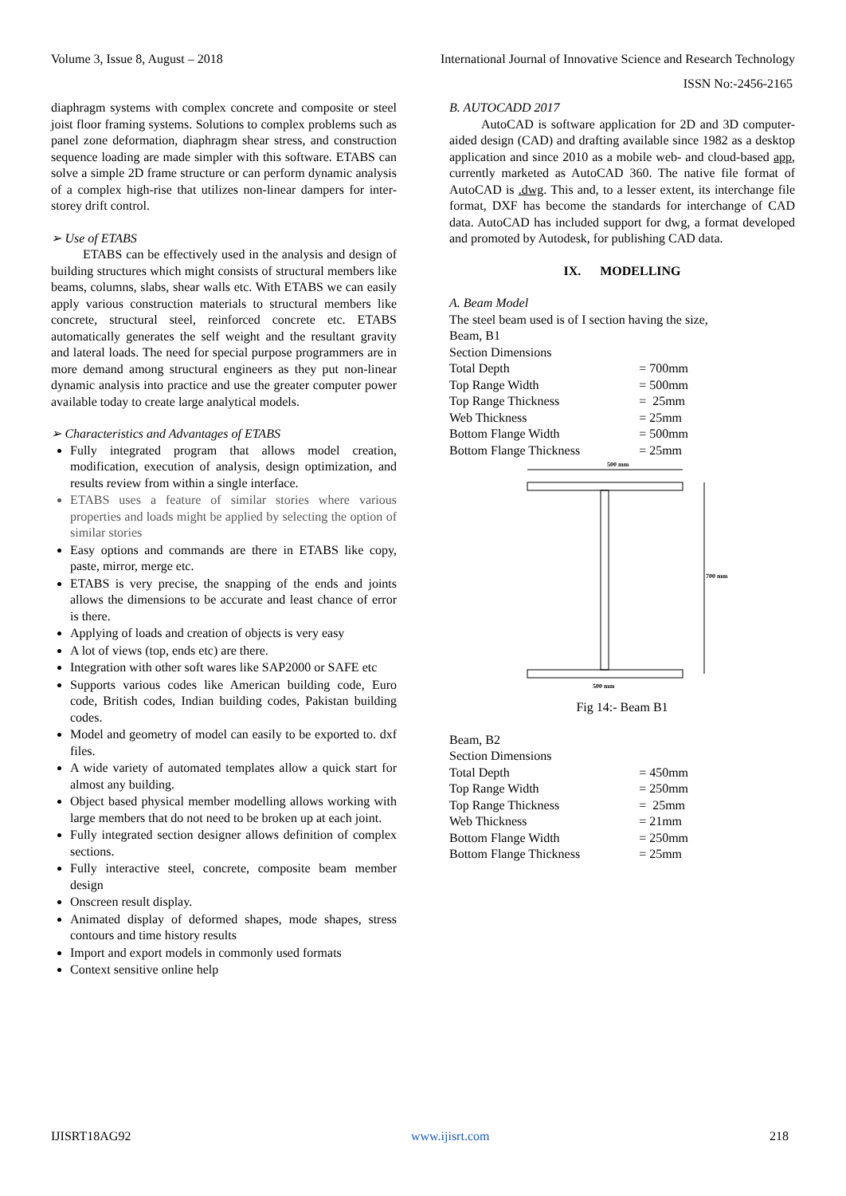Volume 3, Issue 8, August – 2018 International Journal of Innovative Science and Research Technology
ISSN No:-2456-2165
diaphragm systems with complex concrete and composite or steel joist floor framing systems. Solutions to complex problems such as panel zone deformation, diaphragm shear stress, and construction sequence loading are made simpler with this software. ETABS can solve a simple 2D frame structure or can perform dynamic analysis of a complex high-rise that utilizes non-linear dampers for inter-storey drift control.
➢ Use of ETABS
ETABS can be effectively used in the analysis and design of building structures which might consists of structural members like beams, columns, slabs, shear walls etc. With ETABS we can easily apply various construction materials to structural members like concrete, structural steel, reinforced concrete etc. ETABS automatically generates the self weight and the resultant gravity and lateral loads. The need for special purpose programmers are in more demand among structural engineers as they put non-linear dynamic analysis into practice and use the greater computer power available today to create large analytical models.
➢ Characteristics and Advantages of ETABS
Fully integrated program that allows model creation, modification, execution of analysis, design optimization, and results review from within a single interface.
ETABS uses a feature of similar stories where various properties and loads might be applied by selecting the option of similar stories
Easy options and commands are there in ETABS like copy, paste, mirror, merge etc.
ETABS is very precise, the snapping of the ends and joints allows the dimensions to be accurate and least chance of error is there.
Applying of loads and creation of objects is very easy
A lot of views (top, ends etc) are there.
Integration with other soft wares like SAP2000 or SAFE etc
Supports various codes like American building code, Euro code, British codes, Indian building codes, Pakistan building codes.
Model and geometry of model can easily to be exported to. dxf files.
A wide variety of automated templates allow a quick start for almost any building.
Object based physical member modelling allows working with large members that do not need to be broken up at each joint.
Fully integrated section designer allows definition of complex sections.
Fully interactive steel, concrete, composite beam member design
Onscreen result display.
Animated display of deformed shapes, mode shapes, stress contours and time history results
Import and export models in commonly used formats
Context sensitive online help
B. AUTOCADD 2017
AutoCAD is software application for 2D and 3D computer-aided design (CAD) and drafting available since 1982 as a desktop application and since 2010 as a mobile web- and cloud-based app, currently marketed as AutoCAD 360. The native file format of AutoCAD is .dwg. This and, to a lesser extent, its interchange file format, DXF has become the standards for interchange of CAD data. AutoCAD has included support for dwg, a format developed and promoted by Autodesk, for publishing CAD data.
IX. MODELLING
A. Beam Model
The steel beam used is of I section having the size,
Beam, B1
Section Dimensions
| Total Depth | = 700mm |
| Top Range Width | = 500mm |
| Top Range Thickness | = 25mm |
| Web Thickness | = 25mm |
| Bottom Flange Width | = 500mm |
| Bottom Flange Thickness | = 25mm |
500 mm
700 mm
500 mm
Fig 14:- Beam B1
Beam, B2
Section Dimensions
| Total Depth | = 450mm |
| Top Range Width | = 250mm |
| Top Range Thickness | = 25mm |
| Web Thickness | = 21mm |
| Bottom Flange Width | = 250mm |
| Bottom Flange Thickness | = 25mm |
IJISRT18AG92 www.ijisrt.com 218